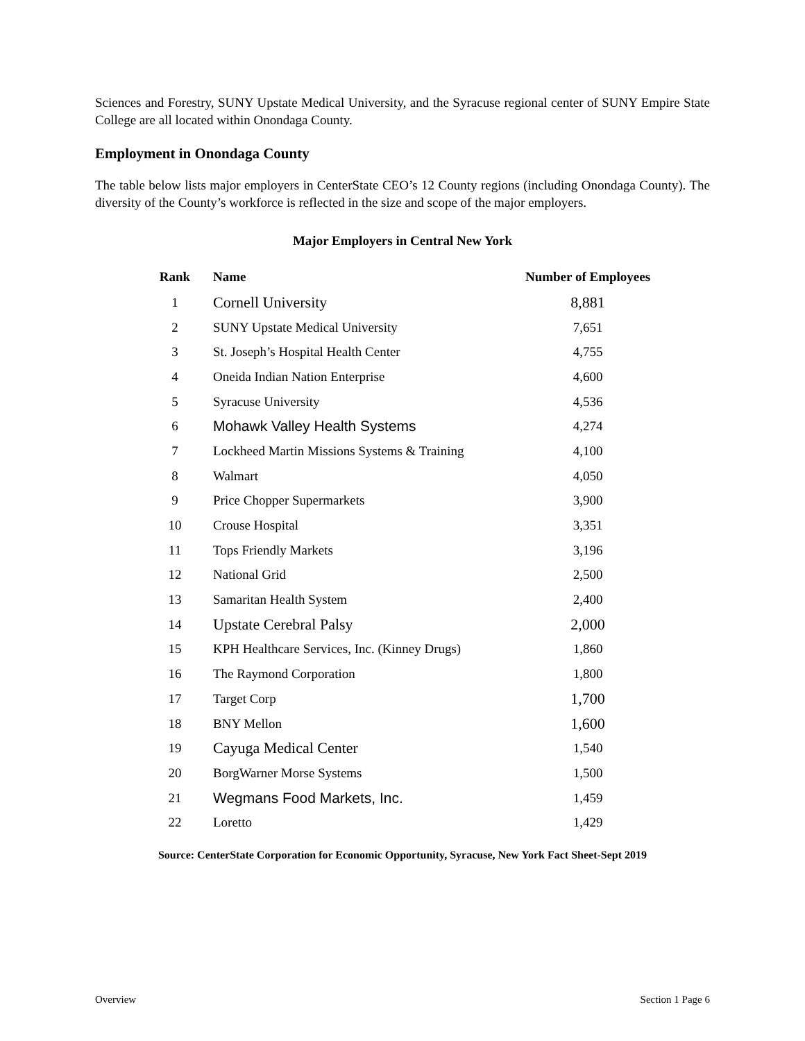Sciences and Forestry, SUNY Upstate Medical University, and the Syracuse regional center of SUNY Empire State College are all located within Onondaga County.
Employment in Onondaga County
The table below lists major employers in CenterState CEO’s 12 County regions (including Onondaga County). The diversity of the County’s workforce is reflected in the size and scope of the major employers.
Major Employers in Central New York
| Rank | Name | Number of Employees |
| --- | --- | --- |
| 1 | Cornell University | 8,881 |
| 2 | SUNY Upstate Medical University | 7,651 |
| 3 | St. Joseph’s Hospital Health Center | 4,755 |
| 4 | Oneida Indian Nation Enterprise | 4,600 |
| 5 | Syracuse University | 4,536 |
| 6 | Mohawk Valley Health Systems | 4,274 |
| 7 | Lockheed Martin Missions Systems & Training | 4,100 |
| 8 | Walmart | 4,050 |
| 9 | Price Chopper Supermarkets | 3,900 |
| 10 | Crouse Hospital | 3,351 |
| 11 | Tops Friendly Markets | 3,196 |
| 12 | National Grid | 2,500 |
| 13 | Samaritan Health System | 2,400 |
| 14 | Upstate Cerebral Palsy | 2,000 |
| 15 | KPH Healthcare Services, Inc. (Kinney Drugs) | 1,860 |
| 16 | The Raymond Corporation | 1,800 |
| 17 | Target Corp | 1,700 |
| 18 | BNY Mellon | 1,600 |
| 19 | Cayuga Medical Center | 1,540 |
| 20 | BorgWarner Morse Systems | 1,500 |
| 21 | Wegmans Food Markets, Inc. | 1,459 |
| 22 | Loretto | 1,429 |
Source: CenterState Corporation for Economic Opportunity, Syracuse, New York Fact Sheet-Sept 2019
Overview Section 1 Page 6